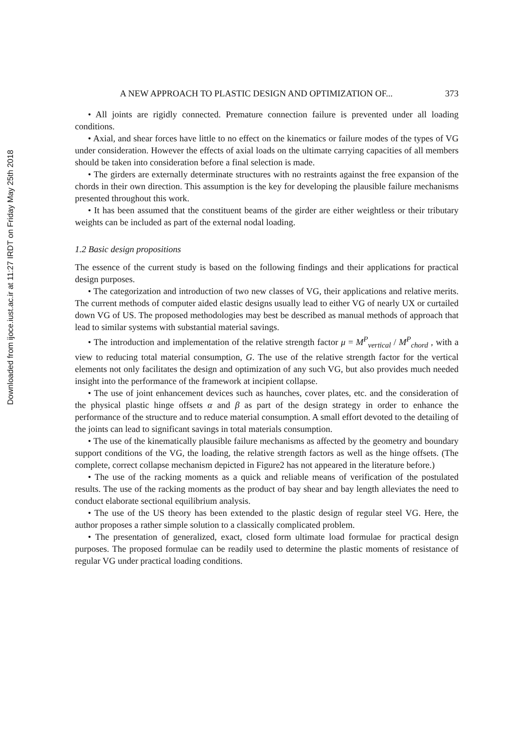Downloaded from ijoce.iust.ac.ir at 11:27 IRDT on Friday May 25th 2018
A NEW APPROACH TO PLASTIC DESIGN AND OPTIMIZATION OF... 373
• All joints are rigidly connected. Premature connection failure is prevented under all loading conditions.
• Axial, and shear forces have little to no effect on the kinematics or failure modes of the types of VG under consideration. However the effects of axial loads on the ultimate carrying capacities of all members should be taken into consideration before a final selection is made.
• The girders are externally determinate structures with no restraints against the free expansion of the chords in their own direction. This assumption is the key for developing the plausible failure mechanisms presented throughout this work.
• It has been assumed that the constituent beams of the girder are either weightless or their tributary weights can be included as part of the external nodal loading.
1.2 Basic design propositions
The essence of the current study is based on the following findings and their applications for practical design purposes.
• The categorization and introduction of two new classes of VG, their applications and relative merits. The current methods of computer aided elastic designs usually lead to either VG of nearly UX or curtailed down VG of US. The proposed methodologies may best be described as manual methods of approach that lead to similar systems with substantial material savings.
• The introduction and implementation of the relative strength factor μ = M<sup>P</sup><sub>vertical</sub> / M<sup>P</sup><sub>chord</sub> , with a view to reducing total material consumption, G. The use of the relative strength factor for the vertical elements not only facilitates the design and optimization of any such VG, but also provides much needed insight into the performance of the framework at incipient collapse.
• The use of joint enhancement devices such as haunches, cover plates, etc. and the consideration of the physical plastic hinge offsets α and β as part of the design strategy in order to enhance the performance of the structure and to reduce material consumption. A small effort devoted to the detailing of the joints can lead to significant savings in total materials consumption.
• The use of the kinematically plausible failure mechanisms as affected by the geometry and boundary support conditions of the VG, the loading, the relative strength factors as well as the hinge offsets. (The complete, correct collapse mechanism depicted in Figure2 has not appeared in the literature before.)
• The use of the racking moments as a quick and reliable means of verification of the postulated results. The use of the racking moments as the product of bay shear and bay length alleviates the need to conduct elaborate sectional equilibrium analysis.
• The use of the US theory has been extended to the plastic design of regular steel VG. Here, the author proposes a rather simple solution to a classically complicated problem.
• The presentation of generalized, exact, closed form ultimate load formulae for practical design purposes. The proposed formulae can be readily used to determine the plastic moments of resistance of regular VG under practical loading conditions.